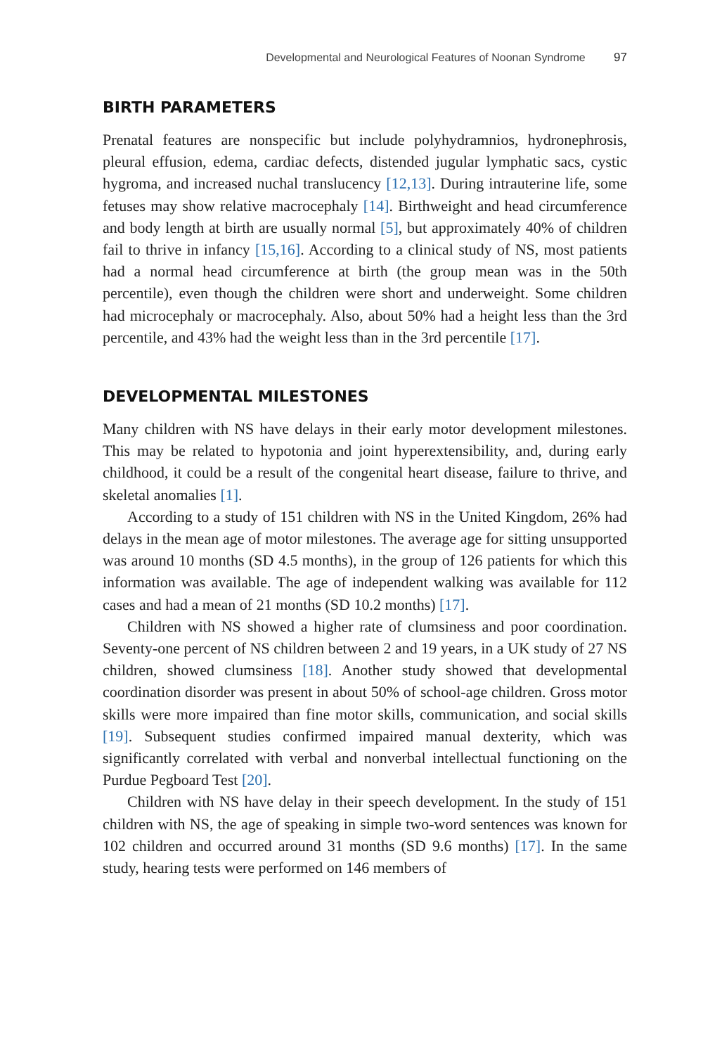Developmental and Neurological Features of Noonan Syndrome 97
BIRTH PARAMETERS
Prenatal features are nonspecific but include polyhydramnios, hydronephrosis, pleural effusion, edema, cardiac defects, distended jugular lymphatic sacs, cystic hygroma, and increased nuchal translucency [12,13]. During intrauterine life, some fetuses may show relative macrocephaly [14]. Birthweight and head circumference and body length at birth are usually normal [5], but approximately 40% of children fail to thrive in infancy [15,16]. According to a clinical study of NS, most patients had a normal head circumference at birth (the group mean was in the 50th percentile), even though the children were short and underweight. Some children had microcephaly or macrocephaly. Also, about 50% had a height less than the 3rd percentile, and 43% had the weight less than in the 3rd percentile [17].
DEVELOPMENTAL MILESTONES
Many children with NS have delays in their early motor development milestones. This may be related to hypotonia and joint hyperextensibility, and, during early childhood, it could be a result of the congenital heart disease, failure to thrive, and skeletal anomalies [1].
According to a study of 151 children with NS in the United Kingdom, 26% had delays in the mean age of motor milestones. The average age for sitting unsupported was around 10 months (SD 4.5 months), in the group of 126 patients for which this information was available. The age of independent walking was available for 112 cases and had a mean of 21 months (SD 10.2 months) [17].
Children with NS showed a higher rate of clumsiness and poor coordination. Seventy-one percent of NS children between 2 and 19 years, in a UK study of 27 NS children, showed clumsiness [18]. Another study showed that developmental coordination disorder was present in about 50% of school-age children. Gross motor skills were more impaired than fine motor skills, communication, and social skills [19]. Subsequent studies confirmed impaired manual dexterity, which was significantly correlated with verbal and nonverbal intellectual functioning on the Purdue Pegboard Test [20].
Children with NS have delay in their speech development. In the study of 151 children with NS, the age of speaking in simple two-word sentences was known for 102 children and occurred around 31 months (SD 9.6 months) [17]. In the same study, hearing tests were performed on 146 members of